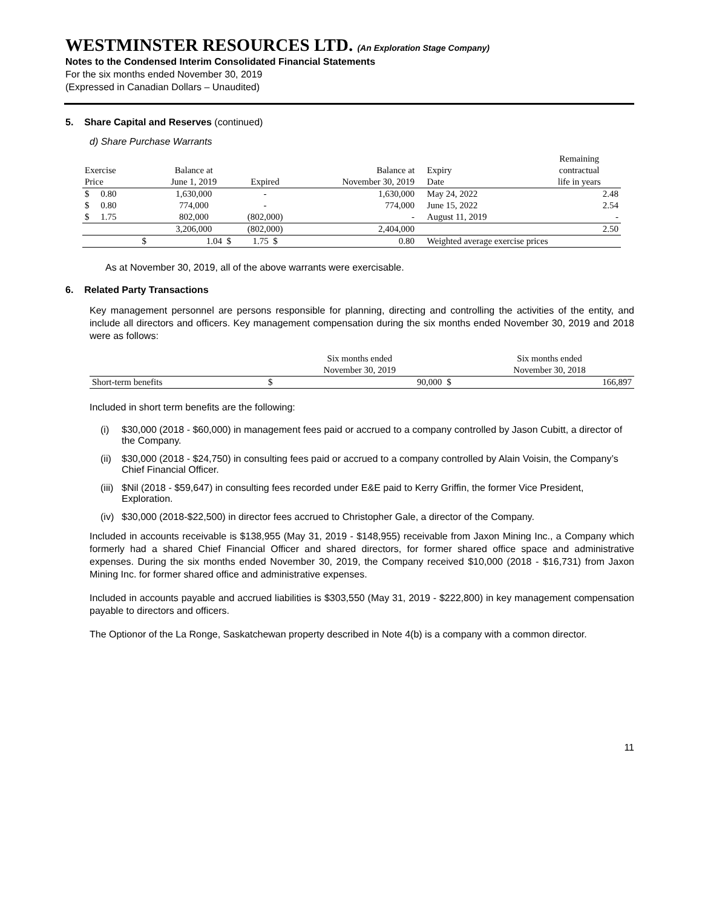WESTMINSTER RESOURCES LTD. (An Exploration Stage Company)
Notes to the Condensed Interim Consolidated Financial Statements
For the six months ended November 30, 2019
(Expressed in Canadian Dollars – Unaudited)
5. Share Capital and Reserves (continued)
d) Share Purchase Warrants
| | | | | | | | Remaining |
| --- | --- | --- | --- | --- | --- | --- | --- |
| Exercise | | Balance at | | Balance at | | Expiry | contractual |
| Price | | June 1, 2019 | Expired | November 30, 2019 | | Date | life in years |
| $ 0.80 | | 1,630,000 | - | 1,630,000 | | May 24, 2022 | 2.48 |
| $ 0.80 | | 774,000 | - | 774,000 | | June 15, 2022 | 2.54 |
| $ 1.75 | | 802,000 | (802,000) | - | | August 11, 2019 | - |
| | | 3,206,000 | (802,000) | 2,404,000 | | | 2.50 |
| | $ | 1.04 $ | 1.75 $ | 0.80 | | Weighted average exercise prices | |
As at November 30, 2019, all of the above warrants were exercisable.
6. Related Party Transactions
Key management personnel are persons responsible for planning, directing and controlling the activities of the entity, and include all directors and officers. Key management compensation during the six months ended November 30, 2019 and 2018 were as follows:
| | | Six months ended | | Six months ended |
| --- | --- | --- | --- | --- |
| | | November 30, 2019 | | November 30, 2018 |
| Short-term benefits | $ | 90,000 | $ | 166,897 |
Included in short term benefits are the following:
(i) $30,000 (2018 - $60,000) in management fees paid or accrued to a company controlled by Jason Cubitt, a director of the Company.
(ii) $30,000 (2018 - $24,750) in consulting fees paid or accrued to a company controlled by Alain Voisin, the Company’s Chief Financial Officer.
(iii) $Nil (2018 - $59,647) in consulting fees recorded under E&E paid to Kerry Griffin, the former Vice President, Exploration.
(iv) $30,000 (2018-$22,500) in director fees accrued to Christopher Gale, a director of the Company.
Included in accounts receivable is $138,955 (May 31, 2019 - $148,955) receivable from Jaxon Mining Inc., a Company which formerly had a shared Chief Financial Officer and shared directors, for former shared office space and administrative expenses. During the six months ended November 30, 2019, the Company received $10,000 (2018 - $16,731) from Jaxon Mining Inc. for former shared office and administrative expenses.
Included in accounts payable and accrued liabilities is $303,550 (May 31, 2019 - $222,800) in key management compensation payable to directors and officers.
The Optionor of the La Ronge, Saskatchewan property described in Note 4(b) is a company with a common director.
11